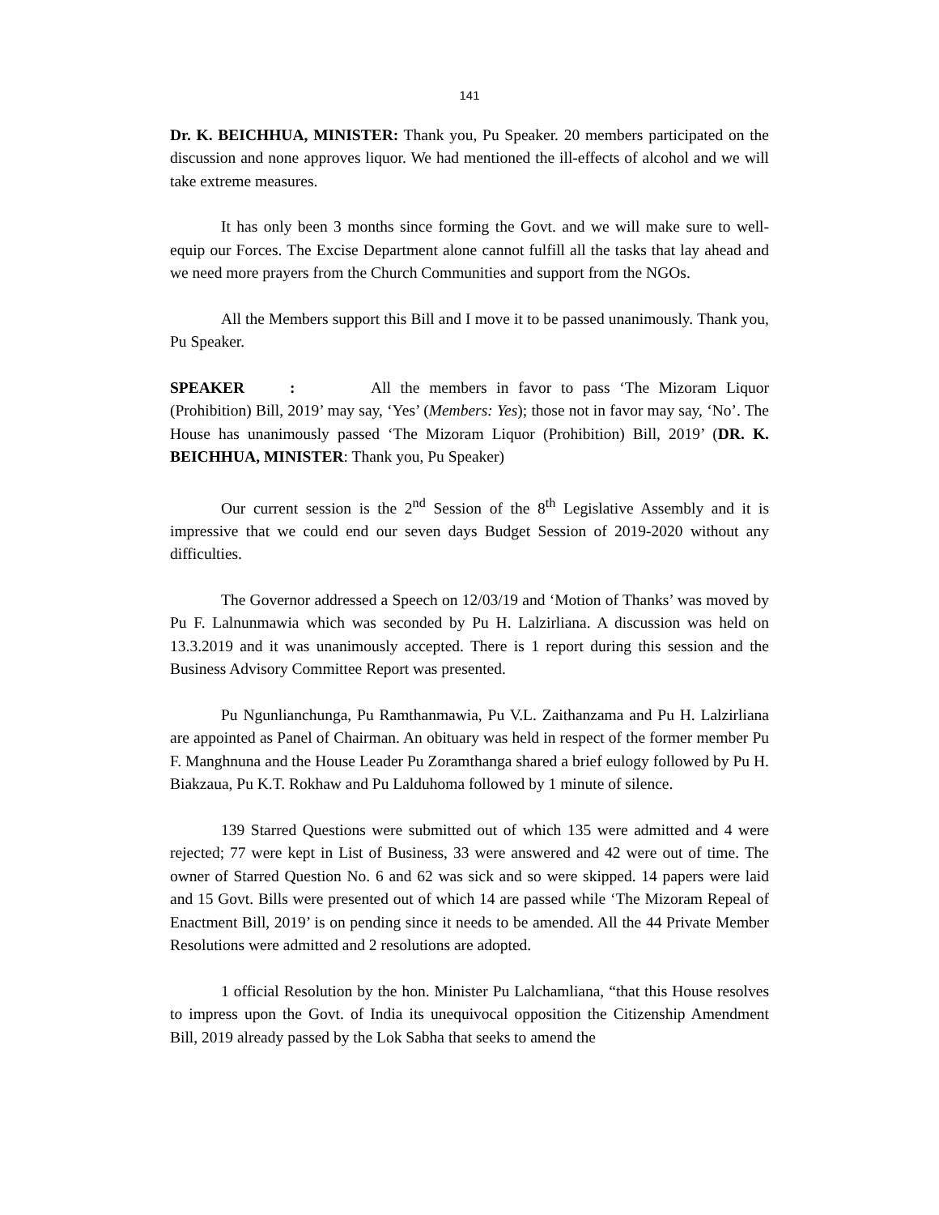141
Dr. K. BEICHHUA, MINISTER: Thank you, Pu Speaker. 20 members participated on the discussion and none approves liquor. We had mentioned the ill-effects of alcohol and we will take extreme measures.
It has only been 3 months since forming the Govt. and we will make sure to well-equip our Forces. The Excise Department alone cannot fulfill all the tasks that lay ahead and we need more prayers from the Church Communities and support from the NGOs.
All the Members support this Bill and I move it to be passed unanimously. Thank you, Pu Speaker.
SPEAKER: All the members in favor to pass ‘The Mizoram Liquor (Prohibition) Bill, 2019’ may say, ‘Yes’ (Members: Yes); those not in favor may say, ‘No’. The House has unanimously passed ‘The Mizoram Liquor (Prohibition) Bill, 2019’ (DR. K. BEICHHUA, MINISTER: Thank you, Pu Speaker)
Our current session is the 2<sup>nd</sup> Session of the 8<sup>th</sup> Legislative Assembly and it is impressive that we could end our seven days Budget Session of 2019-2020 without any difficulties.
The Governor addressed a Speech on 12/03/19 and ‘Motion of Thanks’ was moved by Pu F. Lalnunmawia which was seconded by Pu H. Lalzirliana. A discussion was held on 13.3.2019 and it was unanimously accepted. There is 1 report during this session and the Business Advisory Committee Report was presented.
Pu Ngunlianchunga, Pu Ramthanmawia, Pu V.L. Zaithanzama and Pu H. Lalzirliana are appointed as Panel of Chairman. An obituary was held in respect of the former member Pu F. Manghnuna and the House Leader Pu Zoramthanga shared a brief eulogy followed by Pu H. Biakzaua, Pu K.T. Rokhaw and Pu Lalduhoma followed by 1 minute of silence.
139 Starred Questions were submitted out of which 135 were admitted and 4 were rejected; 77 were kept in List of Business, 33 were answered and 42 were out of time. The owner of Starred Question No. 6 and 62 was sick and so were skipped. 14 papers were laid and 15 Govt. Bills were presented out of which 14 are passed while ‘The Mizoram Repeal of Enactment Bill, 2019’ is on pending since it needs to be amended. All the 44 Private Member Resolutions were admitted and 2 resolutions are adopted.
1 official Resolution by the hon. Minister Pu Lalchamliana, “that this House resolves to impress upon the Govt. of India its unequivocal opposition the Citizenship Amendment Bill, 2019 already passed by the Lok Sabha that seeks to amend the